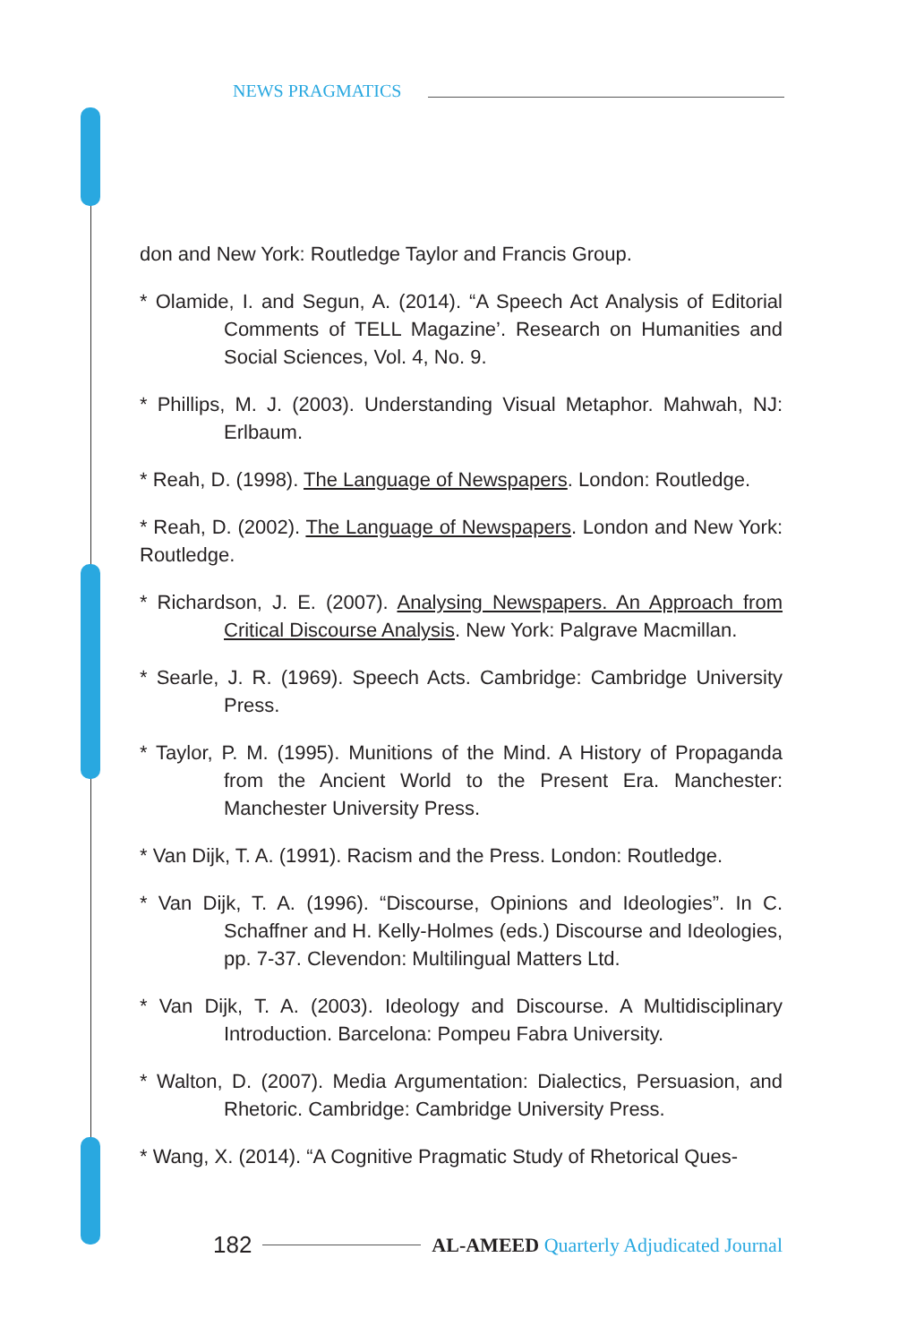NEWS PRAGMATICS
don and New York: Routledge Taylor and Francis Group.
* Olamide, I. and Segun, A. (2014). “A Speech Act Analysis of Editorial Comments of TELL Magazine’. Research on Humanities and Social Sciences, Vol. 4, No. 9.
* Phillips, M. J. (2003). Understanding Visual Metaphor. Mahwah, NJ: Erlbaum.
* Reah, D. (1998). The Language of Newspapers. London: Routledge.
* Reah, D. (2002). The Language of Newspapers. London and New York: Routledge.
* Richardson, J. E. (2007). Analysing Newspapers. An Approach from Critical Discourse Analysis. New York: Palgrave Macmillan.
* Searle, J. R. (1969). Speech Acts. Cambridge: Cambridge University Press.
* Taylor, P. M. (1995). Munitions of the Mind. A History of Propaganda from the Ancient World to the Present Era. Manchester: Manchester University Press.
* Van Dijk, T. A. (1991). Racism and the Press. London: Routledge.
* Van Dijk, T. A. (1996). “Discourse, Opinions and Ideologies”. In C. Schaffner and H. Kelly-Holmes (eds.) Discourse and Ideologies, pp. 7-37. Clevendon: Multilingual Matters Ltd.
* Van Dijk, T. A. (2003). Ideology and Discourse. A Multidisciplinary Introduction. Barcelona: Pompeu Fabra University.
* Walton, D. (2007). Media Argumentation: Dialectics, Persuasion, and Rhetoric. Cambridge: Cambridge University Press.
* Wang, X. (2014). “A Cognitive Pragmatic Study of Rhetorical Ques-
182
AL-AMEED Quarterly Adjudicated Journal